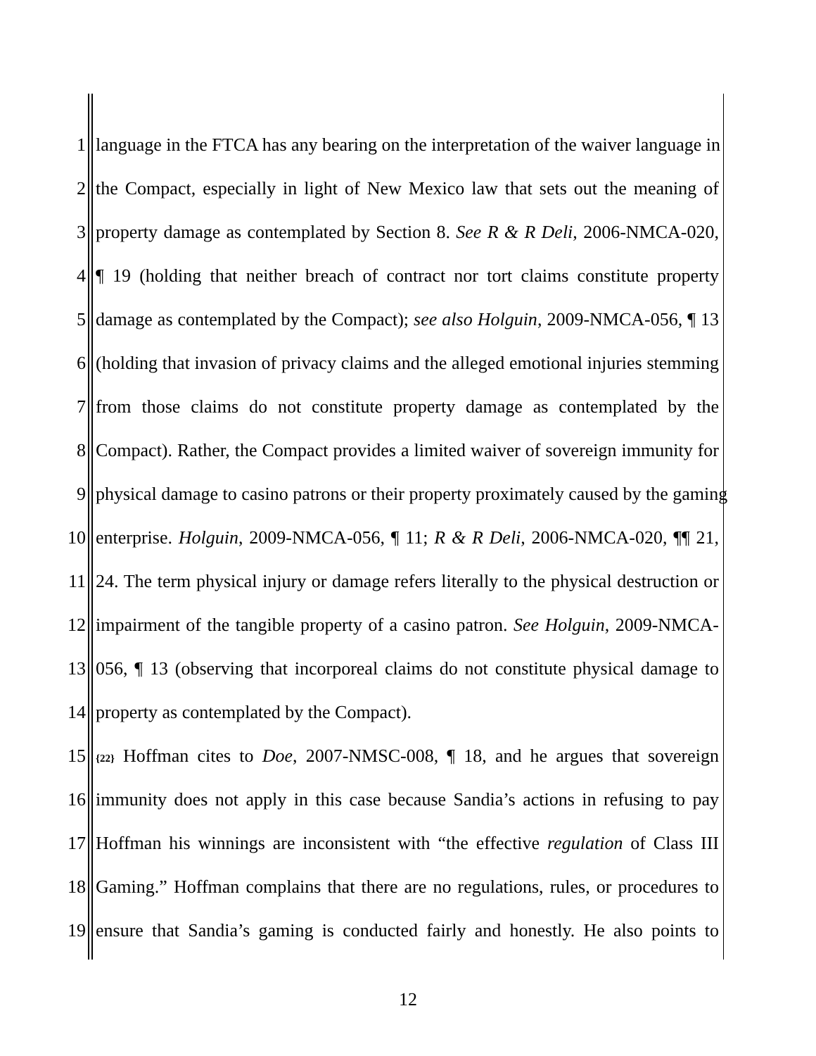1 language in the FTCA has any bearing on the interpretation of the waiver language in
2 the Compact, especially in light of New Mexico law that sets out the meaning of
3 property damage as contemplated by Section 8. See R & R Deli, 2006-NMCA-020,
4 ¶ 19 (holding that neither breach of contract nor tort claims constitute property
5 damage as contemplated by the Compact); see also Holguin, 2009-NMCA-056, ¶ 13
6 (holding that invasion of privacy claims and the alleged emotional injuries stemming
7 from those claims do not constitute property damage as contemplated by the
8 Compact). Rather, the Compact provides a limited waiver of sovereign immunity for
9 physical damage to casino patrons or their property proximately caused by the gaming
10 enterprise. Holguin, 2009-NMCA-056, ¶ 11; R & R Deli, 2006-NMCA-020, ¶¶ 21,
11 24. The term physical injury or damage refers literally to the physical destruction or
12 impairment of the tangible property of a casino patron. See Holguin, 2009-NMCA-
13 056, ¶ 13 (observing that incorporeal claims do not constitute physical damage to
14 property as contemplated by the Compact).
15 {22} Hoffman cites to Doe, 2007-NMSC-008, ¶ 18, and he argues that sovereign
16 immunity does not apply in this case because Sandia’s actions in refusing to pay
17 Hoffman his winnings are inconsistent with “the effective regulation of Class III
18 Gaming.” Hoffman complains that there are no regulations, rules, or procedures to
19 ensure that Sandia’s gaming is conducted fairly and honestly. He also points to
12